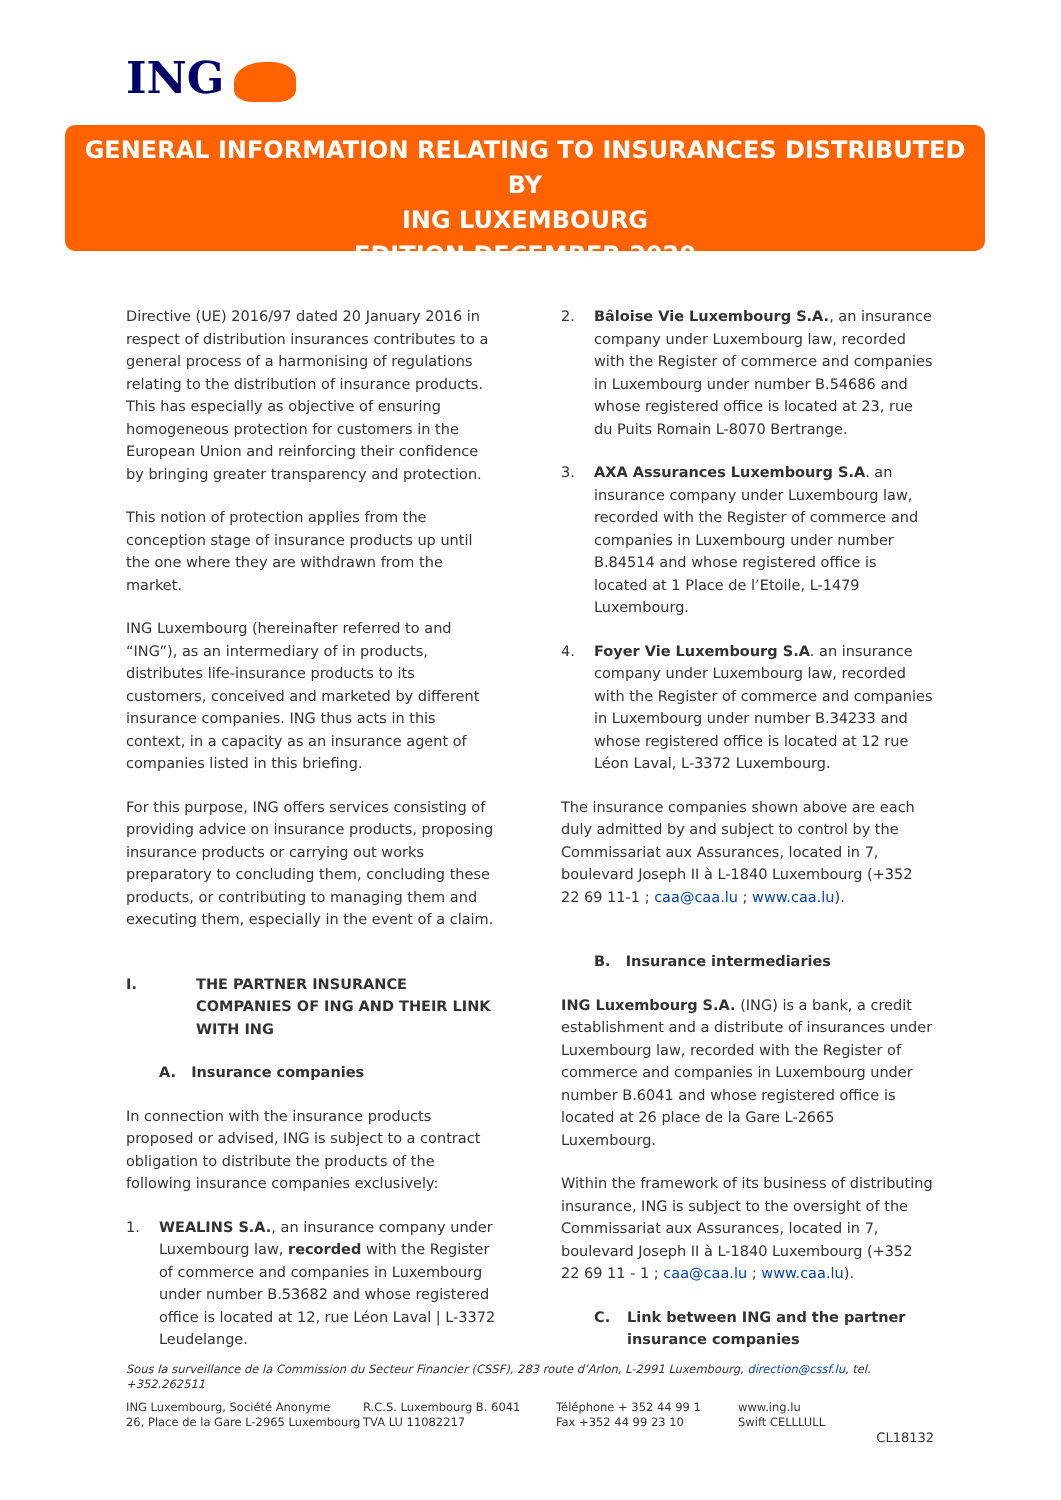ING
GENERAL INFORMATION RELATING TO INSURANCES DISTRIBUTED BY
ING LUXEMBOURG
EDITION DECEMBER 2020
Directive (UE) 2016/97 dated 20 January 2016 in respect of distribution insurances contributes to a general process of a harmonising of regulations relating to the distribution of insurance products. This has especially as objective of ensuring homogeneous protection for customers in the European Union and reinforcing their confidence by bringing greater transparency and protection.
This notion of protection applies from the conception stage of insurance products up until the one where they are withdrawn from the market.
ING Luxembourg (hereinafter referred to and “ING”), as an intermediary of in products, distributes life-insurance products to its customers, conceived and marketed by different insurance companies. ING thus acts in this context, in a capacity as an insurance agent of companies listed in this briefing.
For this purpose, ING offers services consisting of providing advice on insurance products, proposing insurance products or carrying out works preparatory to concluding them, concluding these products, or contributing to managing them and executing them, especially in the event of a claim.
I. THE PARTNER INSURANCE COMPANIES OF ING AND THEIR LINK WITH ING
A. Insurance companies
In connection with the insurance products proposed or advised, ING is subject to a contract obligation to distribute the products of the following insurance companies exclusively:
1. WEALINS S.A., an insurance company under Luxembourg law, recorded with the Register of commerce and companies in Luxembourg under number B.53682 and whose registered office is located at 12, rue Léon Laval | L-3372 Leudelange.
2. Bâloise Vie Luxembourg S.A., an insurance company under Luxembourg law, recorded with the Register of commerce and companies in Luxembourg under number B.54686 and whose registered office is located at 23, rue du Puits Romain L-8070 Bertrange.
3. AXA Assurances Luxembourg S.A. an insurance company under Luxembourg law, recorded with the Register of commerce and companies in Luxembourg under number B.84514 and whose registered office is located at 1 Place de l’Etoile, L-1479 Luxembourg.
4. Foyer Vie Luxembourg S.A. an insurance company under Luxembourg law, recorded with the Register of commerce and companies in Luxembourg under number B.34233 and whose registered office is located at 12 rue Léon Laval, L-3372 Luxembourg.
The insurance companies shown above are each duly admitted by and subject to control by the Commissariat aux Assurances, located in 7, boulevard Joseph II à L-1840 Luxembourg (+352 22 69 11-1 ; caa@caa.lu ; www.caa.lu).
B. Insurance intermediaries
ING Luxembourg S.A. (ING) is a bank, a credit establishment and a distribute of insurances under Luxembourg law, recorded with the Register of commerce and companies in Luxembourg under number B.6041 and whose registered office is located at 26 place de la Gare L-2665 Luxembourg.
Within the framework of its business of distributing insurance, ING is subject to the oversight of the Commissariat aux Assurances, located in 7, boulevard Joseph II à L-1840 Luxembourg (+352 22 69 11 - 1 ; caa@caa.lu ; www.caa.lu).
C. Link between ING and the partner insurance companies
Sous la surveillance de la Commission du Secteur Financier (CSSF), 283 route d’Arlon, L-2991 Luxembourg, direction@cssf.lu, tel. +352.262511
ING Luxembourg, Société Anonyme
26, Place de la Gare L-2965 Luxembourg
R.C.S. Luxembourg B. 6041
TVA LU 11082217
Téléphone + 352 44 99 1
Fax +352 44 99 23 10
www.ing.lu
Swift CELLLULL
CL18132